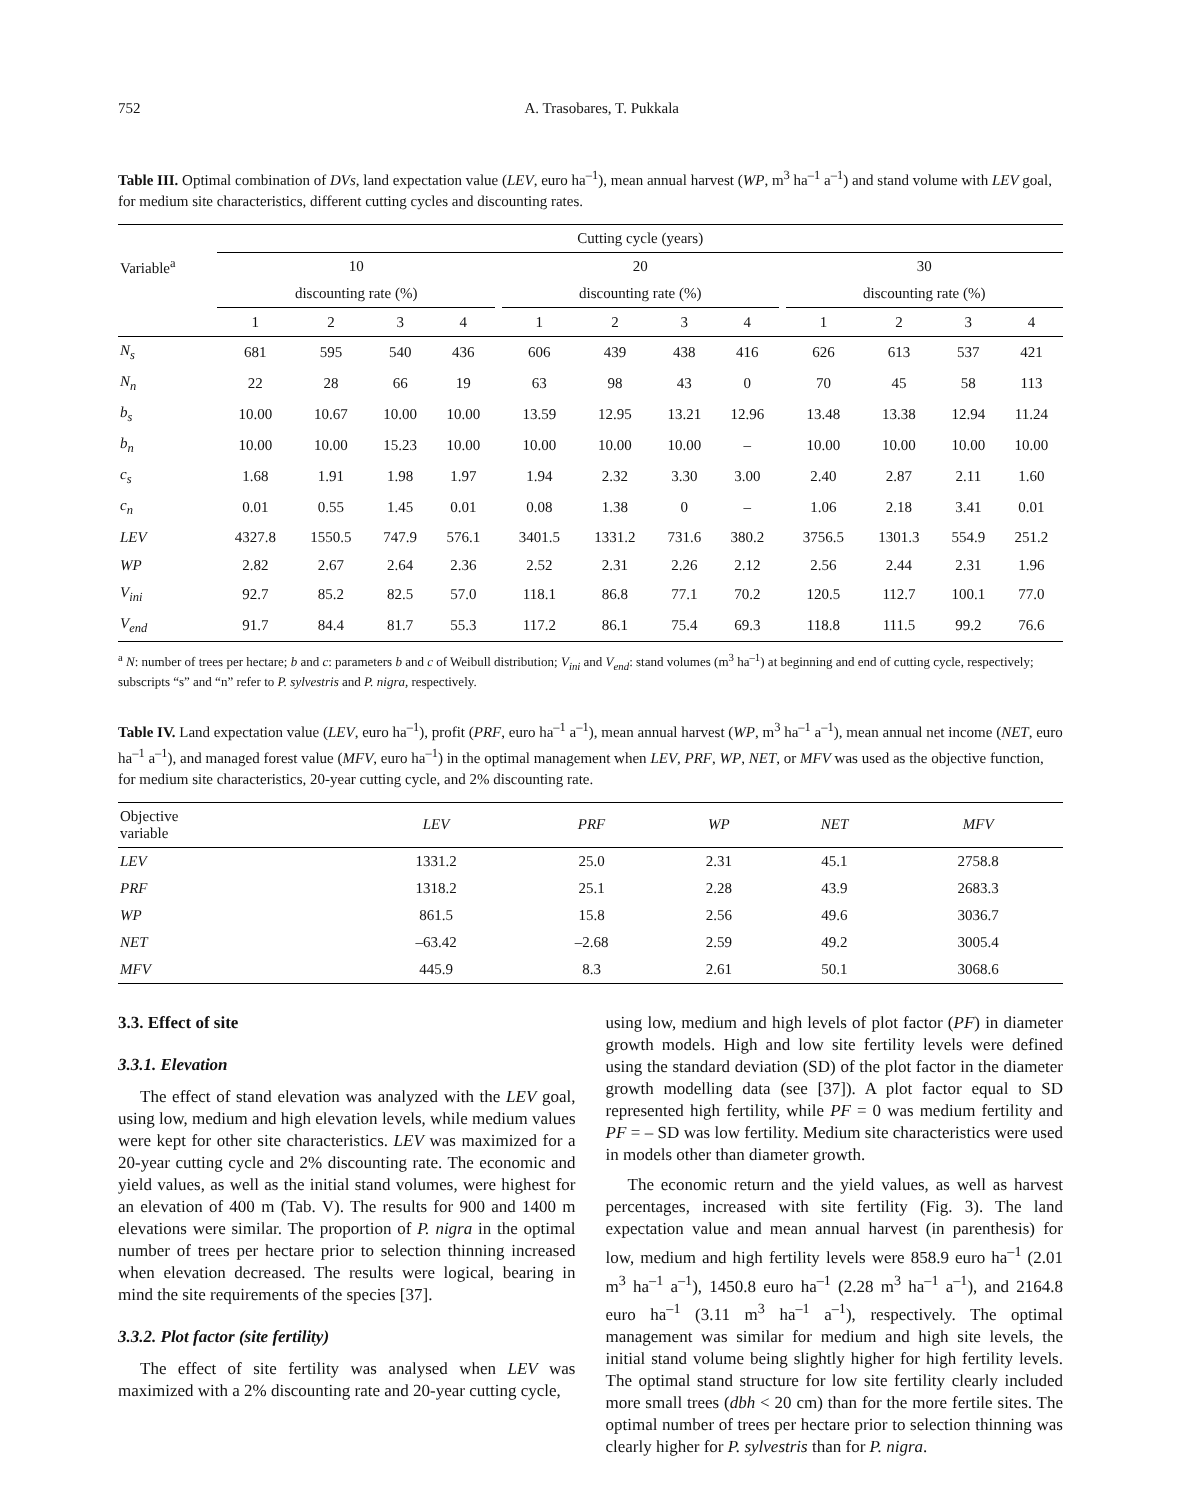752 A. Trasobares, T. Pukkala
Table III. Optimal combination of DVs, land expectation value (LEV, euro ha<sup>–1</sup>), mean annual harvest (WP, m<sup>3</sup> ha<sup>–1</sup> a<sup>–1</sup>) and stand volume with LEV goal, for medium site characteristics, different cutting cycles and discounting rates.
| Variable<sup>a</sup> | Cutting cycle (years) | | | | | | | | | | | | | |
| --- | --- | --- | --- | --- | --- | --- | --- | --- | --- | --- | --- | --- | --- | --- |
| | 10 | | | | | 20 | | | | | 30 | | | |
| | discounting rate (%) | | | | | discounting rate (%) | | | | | discounting rate (%) | | | |
| | 1 | 2 | 3 | 4 | | 1 | 2 | 3 | 4 | | 1 | 2 | 3 | 4 |
| N<sub>s</sub> | 681 | 595 | 540 | 436 | | 606 | 439 | 438 | 416 | | 626 | 613 | 537 | 421 |
| N<sub>n</sub> | 22 | 28 | 66 | 19 | | 63 | 98 | 43 | 0 | | 70 | 45 | 58 | 113 |
| b<sub>s</sub> | 10.00 | 10.67 | 10.00 | 10.00 | | 13.59 | 12.95 | 13.21 | 12.96 | | 13.48 | 13.38 | 12.94 | 11.24 |
| b<sub>n</sub> | 10.00 | 10.00 | 15.23 | 10.00 | | 10.00 | 10.00 | 10.00 | – | | 10.00 | 10.00 | 10.00 | 10.00 |
| c<sub>s</sub> | 1.68 | 1.91 | 1.98 | 1.97 | | 1.94 | 2.32 | 3.30 | 3.00 | | 2.40 | 2.87 | 2.11 | 1.60 |
| c<sub>n</sub> | 0.01 | 0.55 | 1.45 | 0.01 | | 0.08 | 1.38 | 0 | – | | 1.06 | 2.18 | 3.41 | 0.01 |
| LEV | 4327.8 | 1550.5 | 747.9 | 576.1 | | 3401.5 | 1331.2 | 731.6 | 380.2 | | 3756.5 | 1301.3 | 554.9 | 251.2 |
| WP | 2.82 | 2.67 | 2.64 | 2.36 | | 2.52 | 2.31 | 2.26 | 2.12 | | 2.56 | 2.44 | 2.31 | 1.96 |
| V<sub>ini</sub> | 92.7 | 85.2 | 82.5 | 57.0 | | 118.1 | 86.8 | 77.1 | 70.2 | | 120.5 | 112.7 | 100.1 | 77.0 |
| V<sub>end</sub> | 91.7 | 84.4 | 81.7 | 55.3 | | 117.2 | 86.1 | 75.4 | 69.3 | | 118.8 | 111.5 | 99.2 | 76.6 |
<sup>a</sup> N: number of trees per hectare; b and c: parameters b and c of Weibull distribution; V<sub>ini</sub> and V<sub>end</sub>: stand volumes (m<sup>3</sup> ha<sup>–1</sup>) at beginning and end of cutting cycle, respectively; subscripts “s” and “n” refer to P. sylvestris and P. nigra, respectively.
Table IV. Land expectation value (LEV, euro ha<sup>–1</sup>), profit (PRF, euro ha<sup>–1</sup> a<sup>–1</sup>), mean annual harvest (WP, m<sup>3</sup> ha<sup>–1</sup> a<sup>–1</sup>), mean annual net income (NET, euro ha<sup>–1</sup> a<sup>–1</sup>), and managed forest value (MFV, euro ha<sup>–1</sup>) in the optimal management when LEV, PRF, WP, NET, or MFV was used as the objective function, for medium site characteristics, 20-year cutting cycle, and 2% discounting rate.
| Objective variable | LEV | PRF | WP | NET | MFV |
| --- | --- | --- | --- | --- | --- |
| LEV | 1331.2 | 25.0 | 2.31 | 45.1 | 2758.8 |
| PRF | 1318.2 | 25.1 | 2.28 | 43.9 | 2683.3 |
| WP | 861.5 | 15.8 | 2.56 | 49.6 | 3036.7 |
| NET | –63.42 | –2.68 | 2.59 | 49.2 | 3005.4 |
| MFV | 445.9 | 8.3 | 2.61 | 50.1 | 3068.6 |
3.3. Effect of site
3.3.1. Elevation
The effect of stand elevation was analyzed with the LEV goal, using low, medium and high elevation levels, while medium values were kept for other site characteristics. LEV was maximized for a 20-year cutting cycle and 2% discounting rate. The economic and yield values, as well as the initial stand volumes, were highest for an elevation of 400 m (Tab. V). The results for 900 and 1400 m elevations were similar. The proportion of P. nigra in the optimal number of trees per hectare prior to selection thinning increased when elevation decreased. The results were logical, bearing in mind the site requirements of the species [37].
3.3.2. Plot factor (site fertility)
The effect of site fertility was analysed when LEV was maximized with a 2% discounting rate and 20-year cutting cycle,
using low, medium and high levels of plot factor (PF) in diameter growth models. High and low site fertility levels were defined using the standard deviation (SD) of the plot factor in the diameter growth modelling data (see [37]). A plot factor equal to SD represented high fertility, while PF = 0 was medium fertility and PF = – SD was low fertility. Medium site characteristics were used in models other than diameter growth.
The economic return and the yield values, as well as harvest percentages, increased with site fertility (Fig. 3). The land expectation value and mean annual harvest (in parenthesis) for low, medium and high fertility levels were 858.9 euro ha<sup>–1</sup> (2.01 m<sup>3</sup> ha<sup>–1</sup> a<sup>–1</sup>), 1450.8 euro ha<sup>–1</sup> (2.28 m<sup>3</sup> ha<sup>–1</sup> a<sup>–1</sup>), and 2164.8 euro ha<sup>–1</sup> (3.11 m<sup>3</sup> ha<sup>–1</sup> a<sup>–1</sup>), respectively. The optimal management was similar for medium and high site levels, the initial stand volume being slightly higher for high fertility levels. The optimal stand structure for low site fertility clearly included more small trees (dbh < 20 cm) than for the more fertile sites. The optimal number of trees per hectare prior to selection thinning was clearly higher for P. sylvestris than for P. nigra.